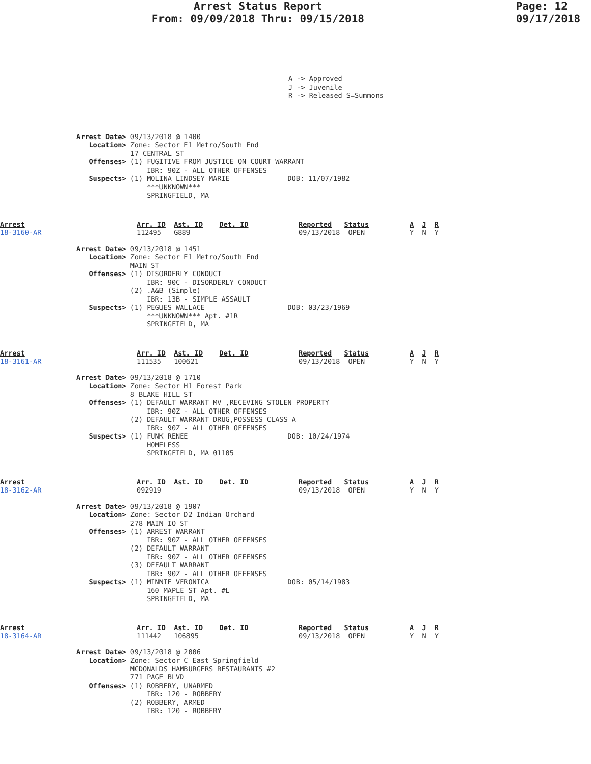Arrest Status Report
From: 09/09/2018 Thru: 09/15/2018
Page: 12
09/17/2018
A -> Approved
J -> Juvenile
R -> Released S=Summons
Arrest Date> 09/13/2018 @ 1400
   Location> Zone: Sector E1 Metro/South End
             17 CENTRAL ST
   Offenses> (1) FUGITIVE FROM JUSTICE ON COURT WARRANT
                 IBR: 90Z - ALL OTHER OFFENSES
   Suspects> (1) MOLINA LINDSEY MARIE              DOB: 11/07/1982
                 ***UNKNOWN***
                 SPRINGFIELD, MA
Arrest
18-3160-AR
Arr. ID Ast. ID Det. ID
112495 G889
Reported Status
09/13/2018 OPEN
A J R
Y N Y
Arrest Date> 09/13/2018 @ 1451
   Location> Zone: Sector E1 Metro/South End
             MAIN ST
   Offenses> (1) DISORDERLY CONDUCT
                 IBR: 90C - DISORDERLY CONDUCT
             (2) .A&B (Simple)
                 IBR: 13B - SIMPLE ASSAULT
   Suspects> (1) PEGUES WALLACE                    DOB: 03/23/1969
                 ***UNKNOWN*** Apt. #1R
                 SPRINGFIELD, MA
Arrest
18-3161-AR
Arr. ID Ast. ID Det. ID
111535 100621
Reported Status
09/13/2018 OPEN
A J R
Y N Y
Arrest Date> 09/13/2018 @ 1710
   Location> Zone: Sector H1 Forest Park
             8 BLAKE HILL ST
   Offenses> (1) DEFAULT WARRANT MV ,RECEVING STOLEN PROPERTY
                 IBR: 90Z - ALL OTHER OFFENSES
             (2) DEFAULT WARRANT DRUG,POSSESS CLASS A
                 IBR: 90Z - ALL OTHER OFFENSES
   Suspects> (1) FUNK RENEE                        DOB: 10/24/1974
                 HOMELESS
                 SPRINGFIELD, MA 01105
Arrest
18-3162-AR
Arr. ID Ast. ID Det. ID
092919
Reported Status
09/13/2018 OPEN
A J R
Y N Y
Arrest Date> 09/13/2018 @ 1907
   Location> Zone: Sector D2 Indian Orchard
             278 MAIN IO ST
   Offenses> (1) ARREST WARRANT
                 IBR: 90Z - ALL OTHER OFFENSES
             (2) DEFAULT WARRANT
                 IBR: 90Z - ALL OTHER OFFENSES
             (3) DEFAULT WARRANT
                 IBR: 90Z - ALL OTHER OFFENSES
   Suspects> (1) MINNIE VERONICA                   DOB: 05/14/1983
                 160 MAPLE ST Apt. #L
                 SPRINGFIELD, MA
Arrest
18-3164-AR
Arr. ID Ast. ID Det. ID
111442 106895
Reported Status
09/13/2018 OPEN
A J R
Y N Y
Arrest Date> 09/13/2018 @ 2006
   Location> Zone: Sector C East Springfield
             MCDONALDS HAMBURGERS RESTAURANTS #2
             771 PAGE BLVD
   Offenses> (1) ROBBERY, UNARMED
                 IBR: 120 - ROBBERY
             (2) ROBBERY, ARMED
                 IBR: 120 - ROBBERY